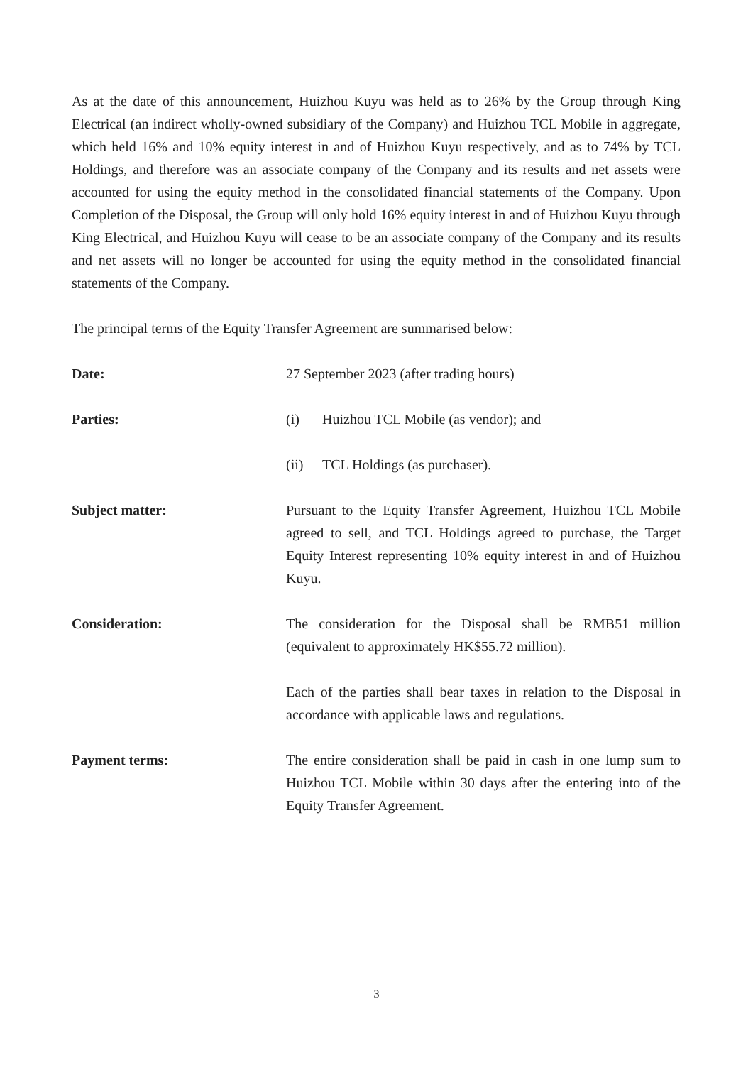As at the date of this announcement, Huizhou Kuyu was held as to 26% by the Group through King Electrical (an indirect wholly-owned subsidiary of the Company) and Huizhou TCL Mobile in aggregate, which held 16% and 10% equity interest in and of Huizhou Kuyu respectively, and as to 74% by TCL Holdings, and therefore was an associate company of the Company and its results and net assets were accounted for using the equity method in the consolidated financial statements of the Company. Upon Completion of the Disposal, the Group will only hold 16% equity interest in and of Huizhou Kuyu through King Electrical, and Huizhou Kuyu will cease to be an associate company of the Company and its results and net assets will no longer be accounted for using the equity method in the consolidated financial statements of the Company.
The principal terms of the Equity Transfer Agreement are summarised below:
Date: 27 September 2023 (after trading hours)
Parties: (i) Huizhou TCL Mobile (as vendor); and
(ii) TCL Holdings (as purchaser).
Subject matter: Pursuant to the Equity Transfer Agreement, Huizhou TCL Mobile agreed to sell, and TCL Holdings agreed to purchase, the Target Equity Interest representing 10% equity interest in and of Huizhou Kuyu.
Consideration: The consideration for the Disposal shall be RMB51 million (equivalent to approximately HK$55.72 million).
Each of the parties shall bear taxes in relation to the Disposal in accordance with applicable laws and regulations.
Payment terms: The entire consideration shall be paid in cash in one lump sum to Huizhou TCL Mobile within 30 days after the entering into of the Equity Transfer Agreement.
3